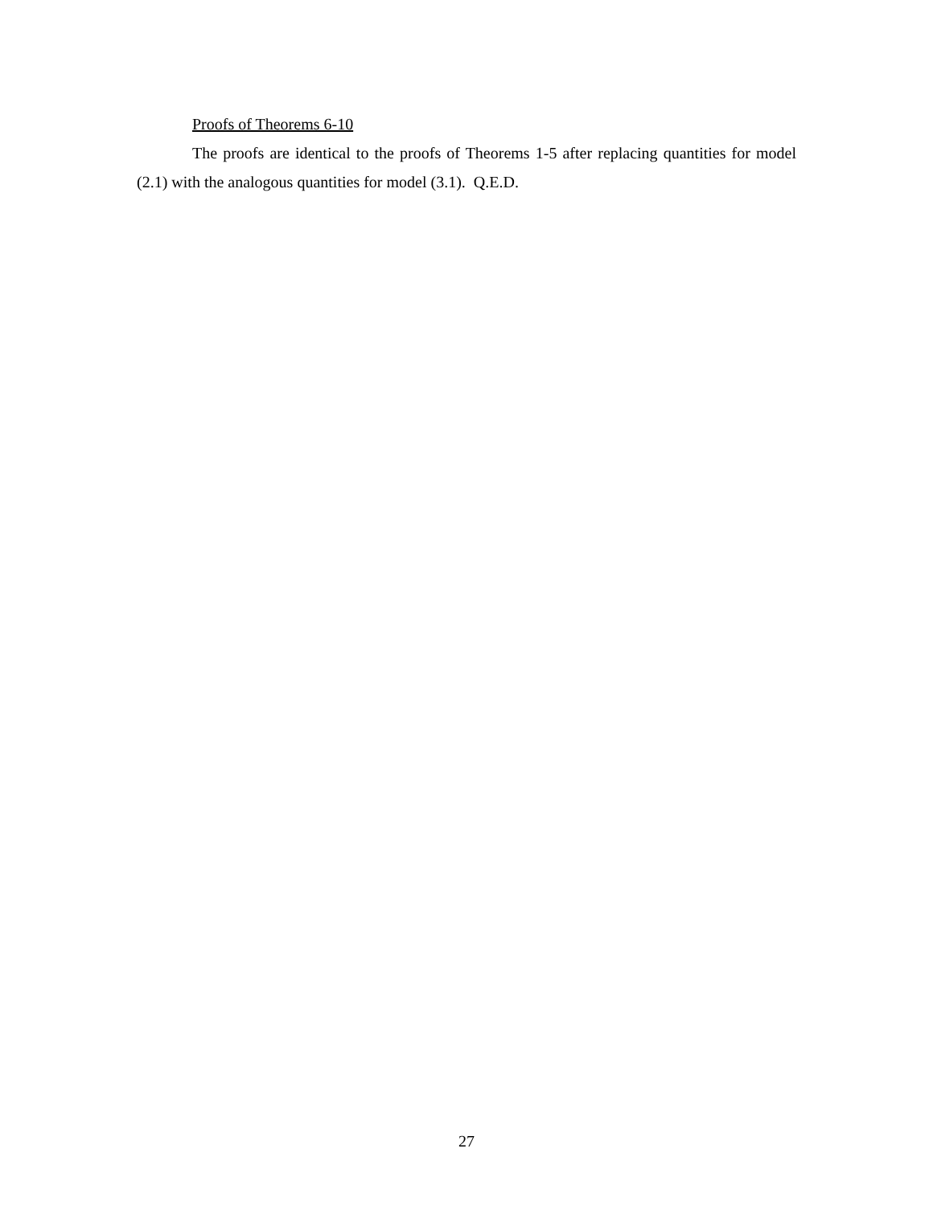Proofs of Theorems 6-10
The proofs are identical to the proofs of Theorems 1-5 after replacing quantities for model (2.1) with the analogous quantities for model (3.1). Q.E.D.
27